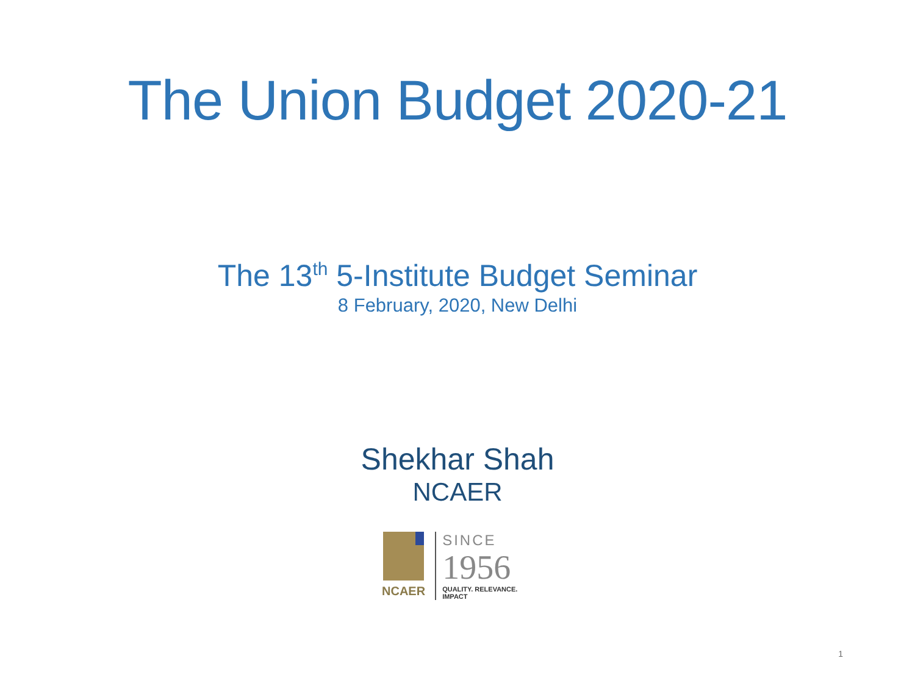The Union Budget 2020-21
The 13<sup>th</sup> 5-Institute Budget Seminar
8 February, 2020, New Delhi
Shekhar Shah
NCAER
NCAER
SINCE
1956
QUALITY. RELEVANCE. IMPACT
1